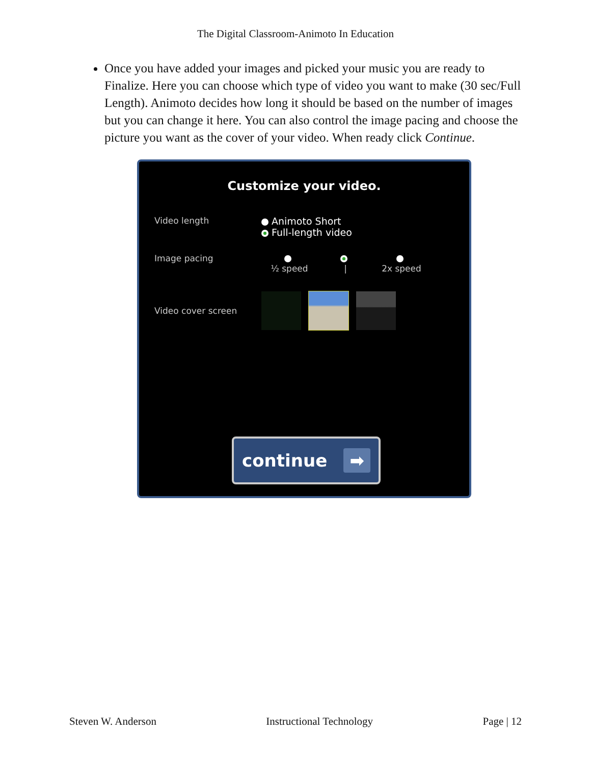The Digital Classroom-Animoto In Education
Once you have added your images and picked your music you are ready to Finalize. Here you can choose which type of video you want to make (30 sec/Full Length). Animoto decides how long it should be based on the number of images but you can change it here. You can also control the image pacing and choose the picture you want as the cover of your video. When ready click Continue.
Customize your video.
Video length Animoto Short
Full-length video
Image pacing
½ speed
|
2x speed
Video cover screen
continue ➡
Steven W. Anderson Instructional Technology Page | 12